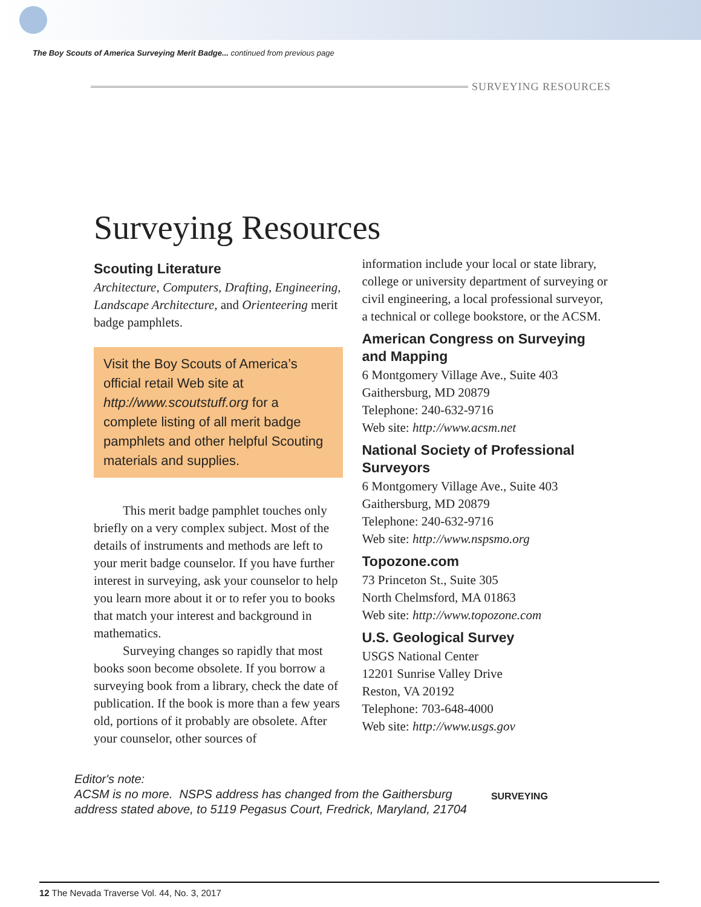The Boy Scouts of America Surveying Merit Badge... continued from previous page
SURVEYING RESOURCES
Surveying Resources
Scouting Literature
Architecture, Computers, Drafting, Engineering, Landscape Architecture, and Orienteering merit badge pamphlets.
Visit the Boy Scouts of America’s official retail Web site at http://www.scoutstuff.org for a complete listing of all merit badge pamphlets and other helpful Scouting materials and supplies.
This merit badge pamphlet touches only briefly on a very complex subject. Most of the details of instruments and methods are left to your merit badge counselor. If you have further interest in surveying, ask your counselor to help you learn more about it or to refer you to books that match your interest and background in mathematics.
Surveying changes so rapidly that most books soon become obsolete. If you borrow a surveying book from a library, check the date of publication. If the book is more than a few years old, portions of it probably are obsolete. After your counselor, other sources of
information include your local or state library, college or university department of surveying or civil engineering, a local professional surveyor, a technical or college bookstore, or the ACSM.
American Congress on Surveying and Mapping
6 Montgomery Village Ave., Suite 403
Gaithersburg, MD 20879
Telephone: 240-632-9716
Web site: http://www.acsm.net
National Society of Professional Surveyors
6 Montgomery Village Ave., Suite 403
Gaithersburg, MD 20879
Telephone: 240-632-9716
Web site: http://www.nspsmo.org
Topozone.com
73 Princeton St., Suite 305
North Chelmsford, MA 01863
Web site: http://www.topozone.com
U.S. Geological Survey
USGS National Center
12201 Sunrise Valley Drive
Reston, VA 20192
Telephone: 703-648-4000
Web site: http://www.usgs.gov
Editor's note:
ACSM is no more. NSPS address has changed from the Gaithersburg
address stated above, to 5119 Pegasus Court, Fredrick, Maryland, 21704
SURVEYING
12 The Nevada Traverse Vol. 44, No. 3, 2017